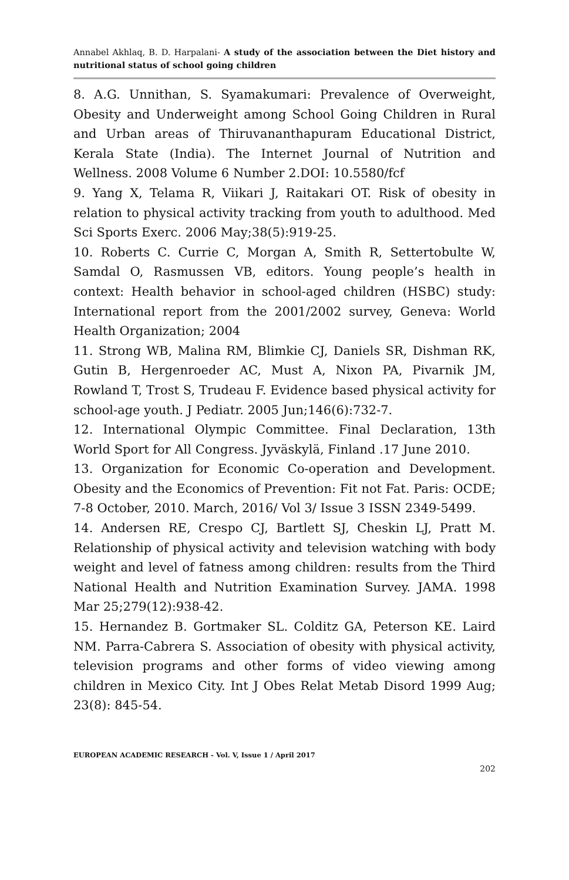Annabel Akhlaq, B. D. Harpalani- A study of the association between the Diet history and nutritional status of school going children
8. A.G. Unnithan, S. Syamakumari: Prevalence of Overweight, Obesity and Underweight among School Going Children in Rural and Urban areas of Thiruvananthapuram Educational District, Kerala State (India). The Internet Journal of Nutrition and Wellness. 2008 Volume 6 Number 2.DOI: 10.5580/fcf
9. Yang X, Telama R, Viikari J, Raitakari OT. Risk of obesity in relation to physical activity tracking from youth to adulthood. Med Sci Sports Exerc. 2006 May;38(5):919-25.
10. Roberts C. Currie C, Morgan A, Smith R, Settertobulte W, Samdal O, Rasmussen VB, editors. Young people’s health in context: Health behavior in school-aged children (HSBC) study: International report from the 2001/2002 survey, Geneva: World Health Organization; 2004
11. Strong WB, Malina RM, Blimkie CJ, Daniels SR, Dishman RK, Gutin B, Hergenroeder AC, Must A, Nixon PA, Pivarnik JM, Rowland T, Trost S, Trudeau F. Evidence based physical activity for school-age youth. J Pediatr. 2005 Jun;146(6):732-7.
12. International Olympic Committee. Final Declaration, 13th World Sport for All Congress. Jyväskylä, Finland .17 June 2010.
13. Organization for Economic Co-operation and Development. Obesity and the Economics of Prevention: Fit not Fat. Paris: OCDE; 7-8 October, 2010. March, 2016/ Vol 3/ Issue 3 ISSN 2349-5499.
14. Andersen RE, Crespo CJ, Bartlett SJ, Cheskin LJ, Pratt M. Relationship of physical activity and television watching with body weight and level of fatness among children: results from the Third National Health and Nutrition Examination Survey. JAMA. 1998 Mar 25;279(12):938-42.
15. Hernandez B. Gortmaker SL. Colditz GA, Peterson KE. Laird NM. Parra-Cabrera S. Association of obesity with physical activity, television programs and other forms of video viewing among children in Mexico City. Int J Obes Relat Metab Disord 1999 Aug; 23(8): 845-54.
EUROPEAN ACADEMIC RESEARCH - Vol. V, Issue 1 / April 2017
202